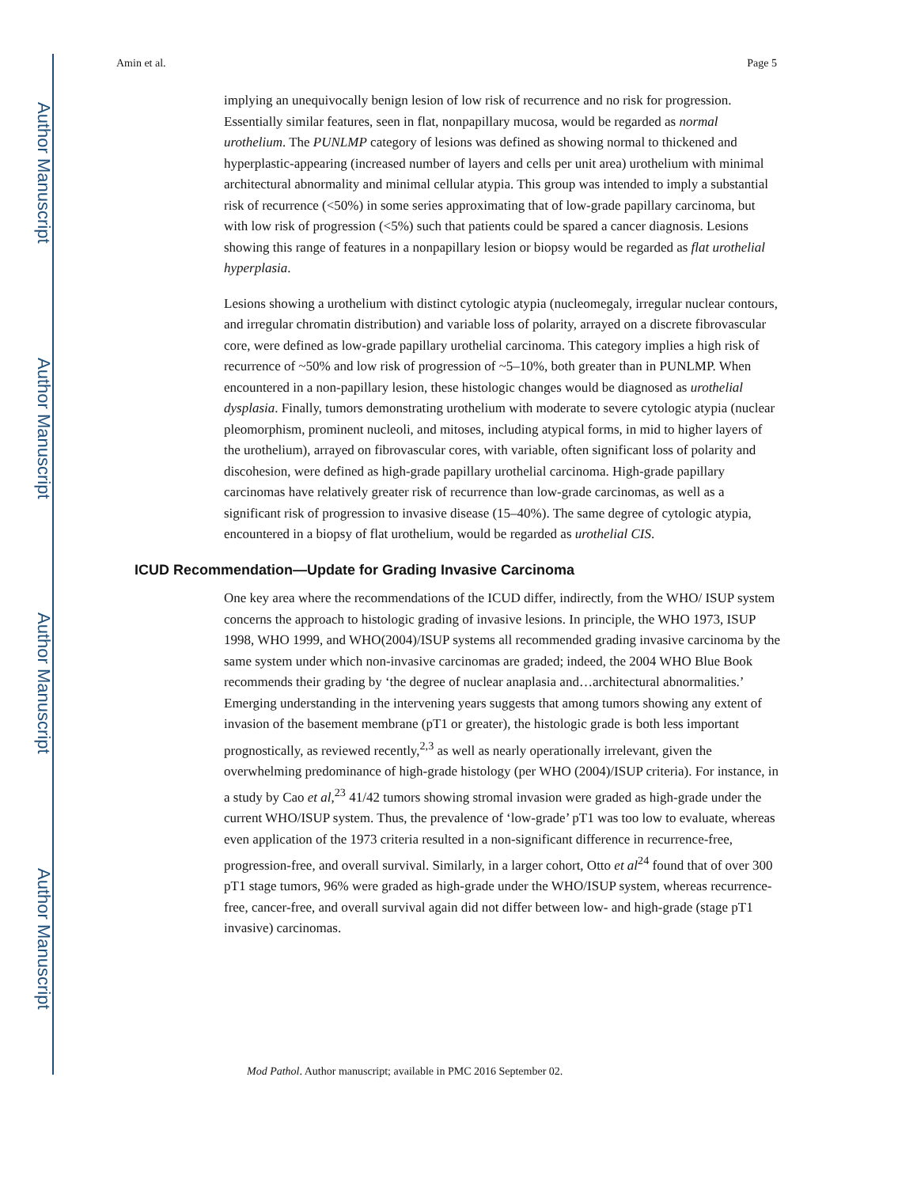Author Manuscript
Author Manuscript
Author Manuscript
Author Manuscript
Amin et al. Page 5
implying an unequivocally benign lesion of low risk of recurrence and no risk for progression. Essentially similar features, seen in flat, nonpapillary mucosa, would be regarded as normal urothelium. The PUNLMP category of lesions was defined as showing normal to thickened and hyperplastic-appearing (increased number of layers and cells per unit area) urothelium with minimal architectural abnormality and minimal cellular atypia. This group was intended to imply a substantial risk of recurrence (<50%) in some series approximating that of low-grade papillary carcinoma, but with low risk of progression (<5%) such that patients could be spared a cancer diagnosis. Lesions showing this range of features in a nonpapillary lesion or biopsy would be regarded as flat urothelial hyperplasia.
Lesions showing a urothelium with distinct cytologic atypia (nucleomegaly, irregular nuclear contours, and irregular chromatin distribution) and variable loss of polarity, arrayed on a discrete fibrovascular core, were defined as low-grade papillary urothelial carcinoma. This category implies a high risk of recurrence of ~50% and low risk of progression of ~5–10%, both greater than in PUNLMP. When encountered in a non-papillary lesion, these histologic changes would be diagnosed as urothelial dysplasia. Finally, tumors demonstrating urothelium with moderate to severe cytologic atypia (nuclear pleomorphism, prominent nucleoli, and mitoses, including atypical forms, in mid to higher layers of the urothelium), arrayed on fibrovascular cores, with variable, often significant loss of polarity and discohesion, were defined as high-grade papillary urothelial carcinoma. High-grade papillary carcinomas have relatively greater risk of recurrence than low-grade carcinomas, as well as a significant risk of progression to invasive disease (15–40%). The same degree of cytologic atypia, encountered in a biopsy of flat urothelium, would be regarded as urothelial CIS.
ICUD Recommendation—Update for Grading Invasive Carcinoma
One key area where the recommendations of the ICUD differ, indirectly, from the WHO/ ISUP system concerns the approach to histologic grading of invasive lesions. In principle, the WHO 1973, ISUP 1998, WHO 1999, and WHO(2004)/ISUP systems all recommended grading invasive carcinoma by the same system under which non-invasive carcinomas are graded; indeed, the 2004 WHO Blue Book recommends their grading by ‘the degree of nuclear anaplasia and…architectural abnormalities.’ Emerging understanding in the intervening years suggests that among tumors showing any extent of invasion of the basement membrane (pT1 or greater), the histologic grade is both less important prognostically, as reviewed recently,<sup>2,3</sup> as well as nearly operationally irrelevant, given the overwhelming predominance of high-grade histology (per WHO (2004)/ISUP criteria). For instance, in a study by Cao et al,<sup>23</sup> 41/42 tumors showing stromal invasion were graded as high-grade under the current WHO/ISUP system. Thus, the prevalence of ‘low-grade’ pT1 was too low to evaluate, whereas even application of the 1973 criteria resulted in a non-significant difference in recurrence-free, progression-free, and overall survival. Similarly, in a larger cohort, Otto et al<sup>24</sup> found that of over 300 pT1 stage tumors, 96% were graded as high-grade under the WHO/ISUP system, whereas recurrence-free, cancer-free, and overall survival again did not differ between low- and high-grade (stage pT1 invasive) carcinomas.
Mod Pathol. Author manuscript; available in PMC 2016 September 02.